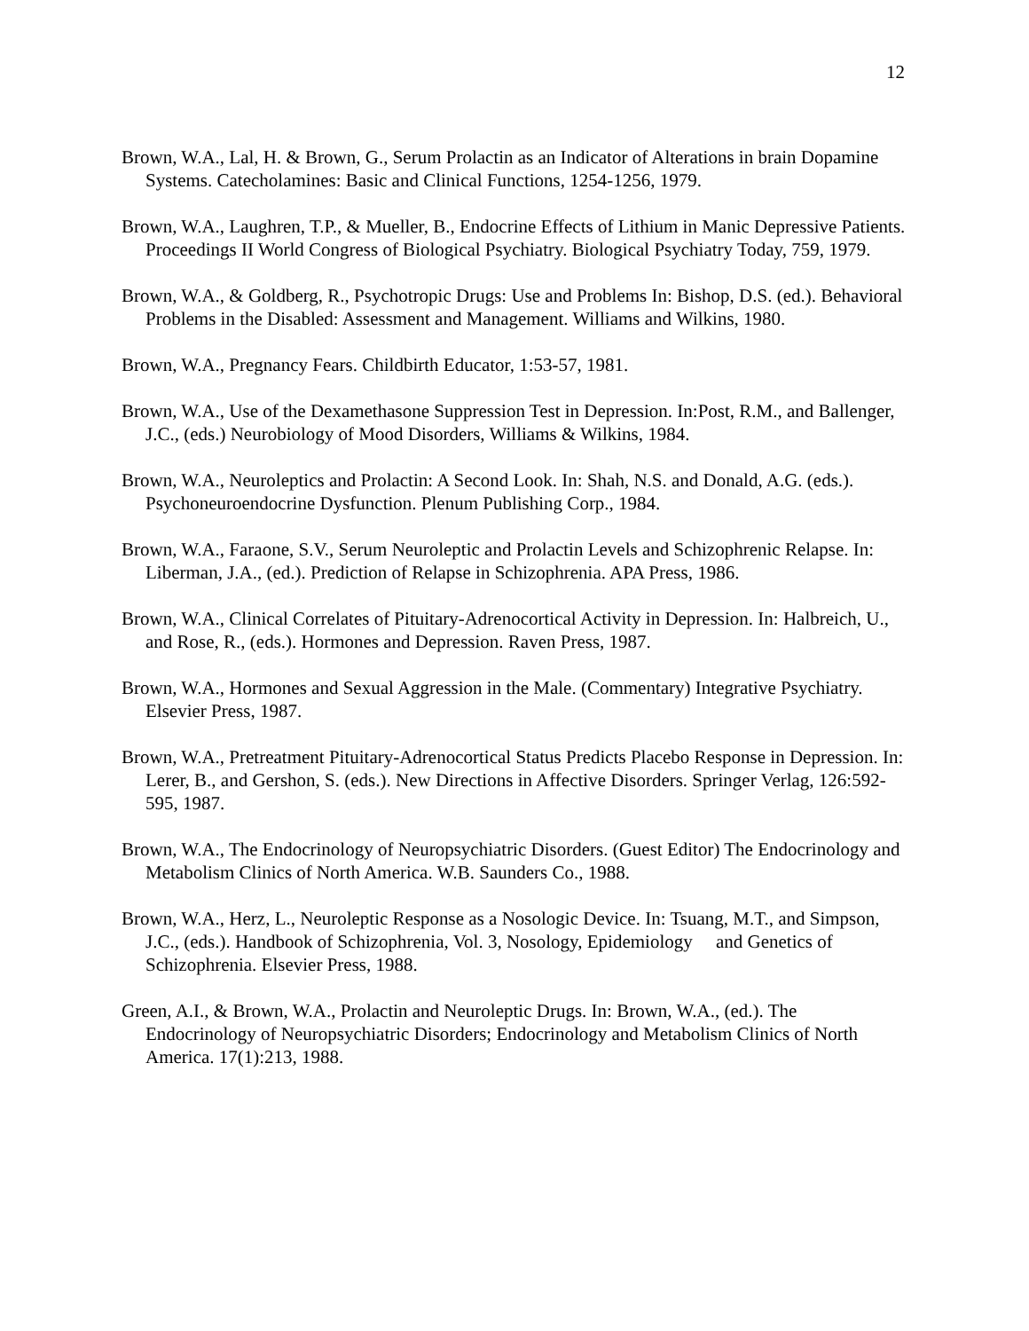12
Brown, W.A., Lal, H. & Brown, G., Serum Prolactin as an Indicator of Alterations in brain Dopamine Systems. Catecholamines: Basic and Clinical Functions, 1254-1256, 1979.
Brown, W.A., Laughren, T.P., & Mueller, B., Endocrine Effects of Lithium in Manic Depressive Patients. Proceedings II World Congress of Biological Psychiatry. Biological Psychiatry Today, 759, 1979.
Brown, W.A., & Goldberg, R., Psychotropic Drugs: Use and Problems In: Bishop, D.S. (ed.). Behavioral Problems in the Disabled: Assessment and Management. Williams and Wilkins, 1980.
Brown, W.A., Pregnancy Fears. Childbirth Educator, 1:53-57, 1981.
Brown, W.A., Use of the Dexamethasone Suppression Test in Depression. In:Post, R.M., and Ballenger, J.C., (eds.) Neurobiology of Mood Disorders, Williams & Wilkins, 1984.
Brown, W.A., Neuroleptics and Prolactin: A Second Look. In: Shah, N.S. and Donald, A.G. (eds.). Psychoneuroendocrine Dysfunction. Plenum Publishing Corp., 1984.
Brown, W.A., Faraone, S.V., Serum Neuroleptic and Prolactin Levels and Schizophrenic Relapse. In: Liberman, J.A., (ed.). Prediction of Relapse in Schizophrenia. APA Press, 1986.
Brown, W.A., Clinical Correlates of Pituitary-Adrenocortical Activity in Depression. In: Halbreich, U., and Rose, R., (eds.). Hormones and Depression. Raven Press, 1987.
Brown, W.A., Hormones and Sexual Aggression in the Male. (Commentary) Integrative Psychiatry. Elsevier Press, 1987.
Brown, W.A., Pretreatment Pituitary-Adrenocortical Status Predicts Placebo Response in Depression. In: Lerer, B., and Gershon, S. (eds.). New Directions in Affective Disorders. Springer Verlag, 126:592-595, 1987.
Brown, W.A., The Endocrinology of Neuropsychiatric Disorders. (Guest Editor) The Endocrinology and Metabolism Clinics of North America. W.B. Saunders Co., 1988.
Brown, W.A., Herz, L., Neuroleptic Response as a Nosologic Device. In: Tsuang, M.T., and Simpson, J.C., (eds.). Handbook of Schizophrenia, Vol. 3, Nosology, Epidemiology and Genetics of Schizophrenia. Elsevier Press, 1988.
Green, A.I., & Brown, W.A., Prolactin and Neuroleptic Drugs. In: Brown, W.A., (ed.). The Endocrinology of Neuropsychiatric Disorders; Endocrinology and Metabolism Clinics of North America. 17(1):213, 1988.